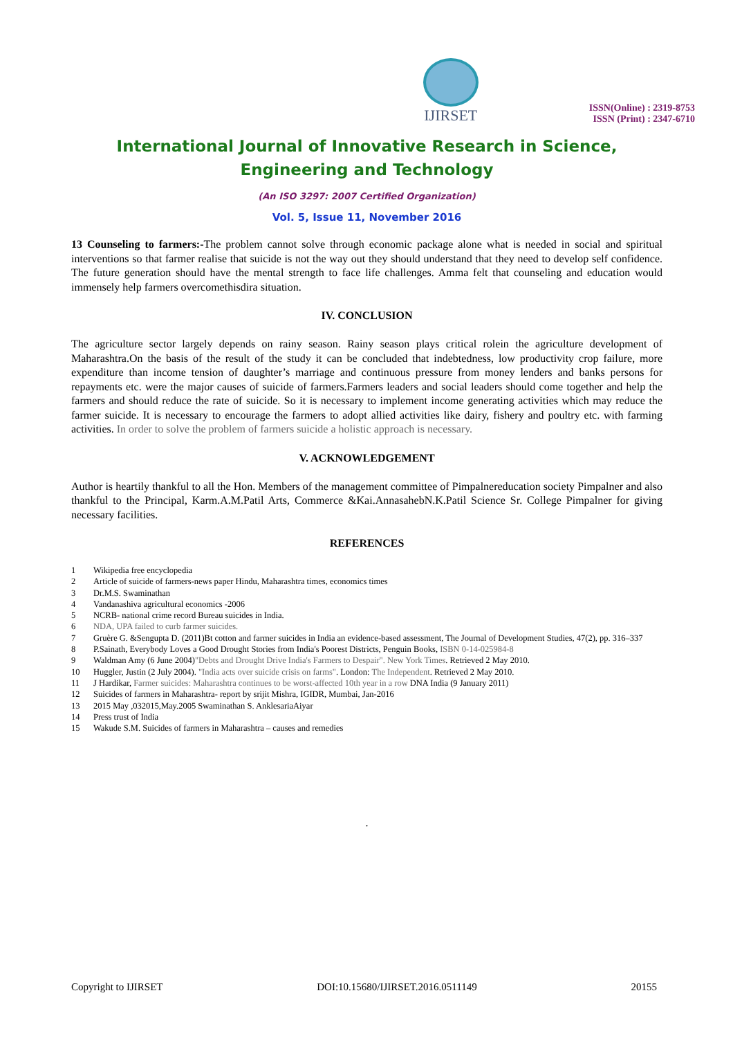IJIRSET
ISSN(Online) : 2319-8753
ISSN (Print) : 2347-6710
International Journal of Innovative Research in Science,
Engineering and Technology
(An ISO 3297: 2007 Certified Organization)
Vol. 5, Issue 11, November 2016
13 Counseling to farmers:-The problem cannot solve through economic package alone what is needed in social and spiritual interventions so that farmer realise that suicide is not the way out they should understand that they need to develop self confidence. The future generation should have the mental strength to face life challenges. Amma felt that counseling and education would immensely help farmers overcomethisdira situation.
IV. CONCLUSION
The agriculture sector largely depends on rainy season. Rainy season plays critical rolein the agriculture development of Maharashtra.On the basis of the result of the study it can be concluded that indebtedness, low productivity crop failure, more expenditure than income tension of daughter’s marriage and continuous pressure from money lenders and banks persons for repayments etc. were the major causes of suicide of farmers.Farmers leaders and social leaders should come together and help the farmers and should reduce the rate of suicide. So it is necessary to implement income generating activities which may reduce the farmer suicide. It is necessary to encourage the farmers to adopt allied activities like dairy, fishery and poultry etc. with farming activities. In order to solve the problem of farmers suicide a holistic approach is necessary.
V. ACKNOWLEDGEMENT
Author is heartily thankful to all the Hon. Members of the management committee of Pimpalnereducation society Pimpalner and also thankful to the Principal, Karm.A.M.Patil Arts, Commerce &Kai.AnnasahebN.K.Patil Science Sr. College Pimpalner for giving necessary facilities.
REFERENCES
1 Wikipedia free encyclopedia
2 Article of suicide of farmers-news paper Hindu, Maharashtra times, economics times
3 Dr.M.S. Swaminathan
4 Vandanashiva agricultural economics -2006
5 NCRB- national crime record Bureau suicides in India.
6 NDA, UPA failed to curb farmer suicides.
7 Gruère G. &Sengupta D. (2011)Bt cotton and farmer suicides in India an evidence-based assessment, The Journal of Development Studies, 47(2), pp. 316–337
8 P.Sainath, Everybody Loves a Good Drought Stories from India's Poorest Districts, Penguin Books, ISBN 0-14-025984-8
9 Waldman Amy (6 June 2004)"Debts and Drought Drive India's Farmers to Despair". New York Times. Retrieved 2 May 2010.
10 Huggler, Justin (2 July 2004). "India acts over suicide crisis on farms". London: The Independent. Retrieved 2 May 2010.
11 J Hardikar, Farmer suicides: Maharashtra continues to be worst-affected 10th year in a row DNA India (9 January 2011)
12 Suicides of farmers in Maharashtra- report by srijit Mishra, IGIDR, Mumbai, Jan-2016
13 2015 May ,032015,May.2005 Swaminathan S. AnklesariaAiyar
14 Press trust of India
15 Wakude S.M. Suicides of farmers in Maharashtra – causes and remedies
.
Copyright to IJIRSET DOI:10.15680/IJIRSET.2016.0511149 20155